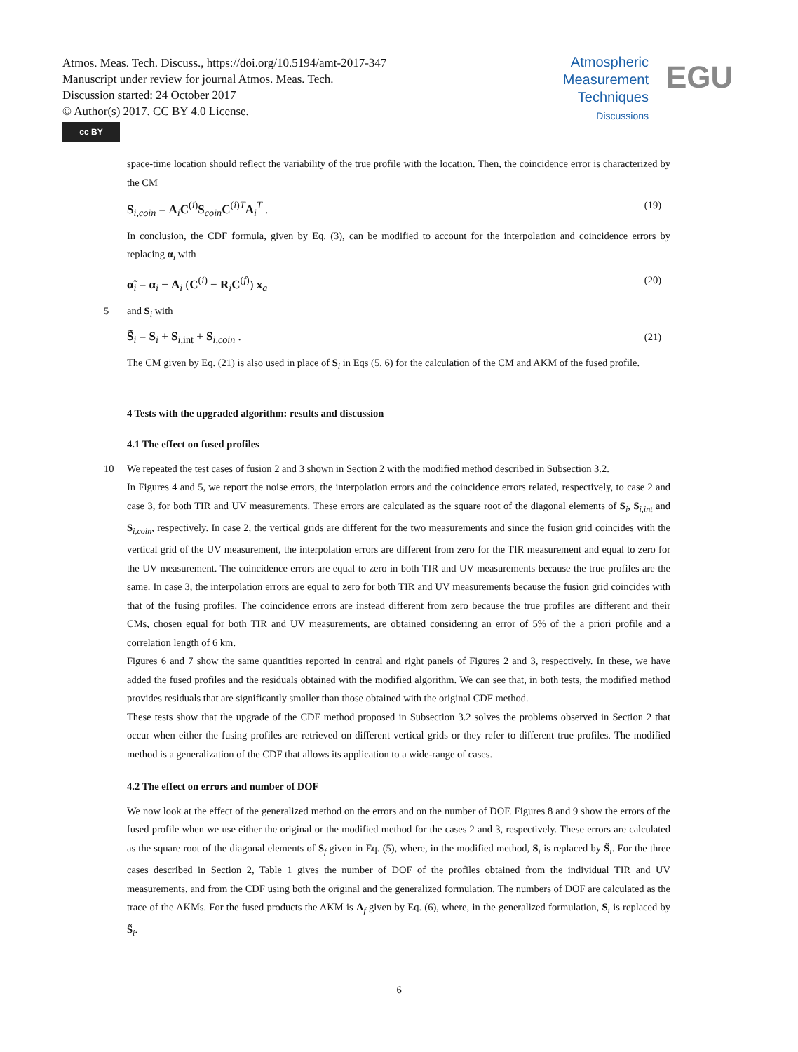Atmos. Meas. Tech. Discuss., https://doi.org/10.5194/amt-2017-347
Manuscript under review for journal Atmos. Meas. Tech.
Discussion started: 24 October 2017
© Author(s) 2017. CC BY 4.0 License.
cc BY
Atmospheric
Measurement
Techniques
Discussions
EGU
space-time location should reflect the variability of the true profile with the location. Then, the coincidence error is characterized by the CM
S<sub>i,coin</sub> = A<sub>i</sub>C<sup>(i)</sup>S<sub>coin</sub>C<sup>(i)T</sup>A<sub>i</sub><sup>T</sup> . (19)
In conclusion, the CDF formula, given by Eq. (3), can be modified to account for the interpolation and coincidence errors by replacing α<sub>i</sub> with
α̃<sub>i</sub> = α<sub>i</sub> − A<sub>i</sub> (C<sup>(i)</sup> − R<sub>i</sub>C<sup>(f)</sup>) x<sub>a</sub> (20)
5 and S<sub>i</sub> with
S̃<sub>i</sub> = S<sub>i</sub> + S<sub>i,int</sub> + S<sub>i,coin</sub> . (21)
The CM given by Eq. (21) is also used in place of S<sub>i</sub> in Eqs (5, 6) for the calculation of the CM and AKM of the fused profile.
4 Tests with the upgraded algorithm: results and discussion
4.1 The effect on fused profiles
10 We repeated the test cases of fusion 2 and 3 shown in Section 2 with the modified method described in Subsection 3.2.
In Figures 4 and 5, we report the noise errors, the interpolation errors and the coincidence errors related, respectively, to case 2 and case 3, for both TIR and UV measurements. These errors are calculated as the square root of the diagonal elements of S<sub>i</sub>, S<sub>i,int</sub> and S<sub>i,coin</sub>, respectively. In case 2, the vertical grids are different for the two measurements and since the fusion grid coincides with the vertical grid of the UV measurement, the interpolation errors are different from zero for the TIR measurement and equal to zero for the UV measurement. The coincidence errors are equal to zero in both TIR and UV measurements because the true profiles are the same. In case 3, the interpolation errors are equal to zero for both TIR and UV measurements because the fusion grid coincides with that of the fusing profiles. The coincidence errors are instead different from zero because the true profiles are different and their CMs, chosen equal for both TIR and UV measurements, are obtained considering an error of 5% of the a priori profile and a correlation length of 6 km.
Figures 6 and 7 show the same quantities reported in central and right panels of Figures 2 and 3, respectively. In these, we have added the fused profiles and the residuals obtained with the modified algorithm. We can see that, in both tests, the modified method provides residuals that are significantly smaller than those obtained with the original CDF method.
These tests show that the upgrade of the CDF method proposed in Subsection 3.2 solves the problems observed in Section 2 that occur when either the fusing profiles are retrieved on different vertical grids or they refer to different true profiles. The modified method is a generalization of the CDF that allows its application to a wide-range of cases.
4.2 The effect on errors and number of DOF
We now look at the effect of the generalized method on the errors and on the number of DOF. Figures 8 and 9 show the errors of the fused profile when we use either the original or the modified method for the cases 2 and 3, respectively. These errors are calculated as the square root of the diagonal elements of S<sub>f</sub> given in Eq. (5), where, in the modified method, S<sub>i</sub> is replaced by S̃<sub>i</sub>. For the three cases described in Section 2, Table 1 gives the number of DOF of the profiles obtained from the individual TIR and UV measurements, and from the CDF using both the original and the generalized formulation. The numbers of DOF are calculated as the trace of the AKMs. For the fused products the AKM is A<sub>f</sub> given by Eq. (6), where, in the generalized formulation, S<sub>i</sub> is replaced by S̃<sub>i</sub>.
6